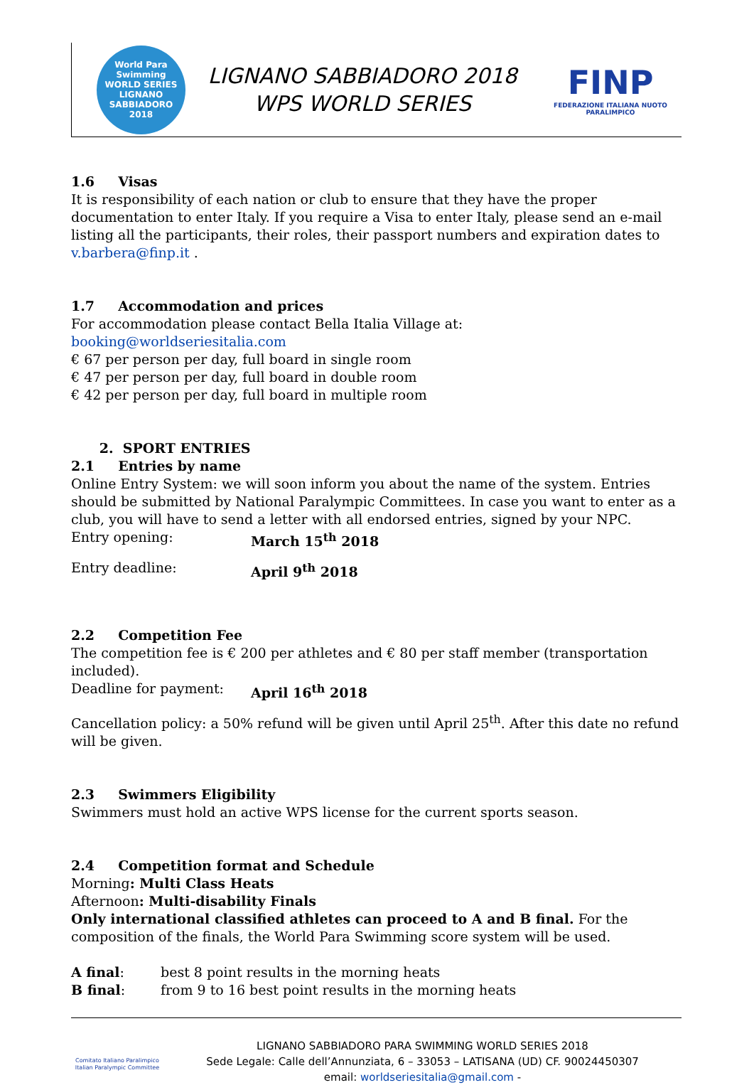World Para Swimming
WORLD SERIES
LIGNANO SABBIADORO 2018
LIGNANO SABBIADORO 2018
WPS WORLD SERIES
FINP
FEDERAZIONE ITALIANA NUOTO PARALIMPICO
1.6 Visas
It is responsibility of each nation or club to ensure that they have the proper documentation to enter Italy. If you require a Visa to enter Italy, please send an e-mail listing all the participants, their roles, their passport numbers and expiration dates to v.barbera@finp.it .
1.7 Accommodation and prices
For accommodation please contact Bella Italia Village at: booking@worldseriesitalia.com
€ 67 per person per day, full board in single room
€ 47 per person per day, full board in double room
€ 42 per person per day, full board in multiple room
2. SPORT ENTRIES
2.1 Entries by name
Online Entry System: we will soon inform you about the name of the system. Entries should be submitted by National Paralympic Committees. In case you want to enter as a club, you will have to send a letter with all endorsed entries, signed by your NPC.
Entry opening: March 15<sup>th</sup> 2018
Entry deadline: April 9<sup>th</sup> 2018
2.2 Competition Fee
The competition fee is € 200 per athletes and € 80 per staff member (transportation included).
Deadline for payment: April 16<sup>th</sup> 2018
Cancellation policy: a 50% refund will be given until April 25<sup>th</sup>. After this date no refund will be given.
2.3 Swimmers Eligibility
Swimmers must hold an active WPS license for the current sports season.
2.4 Competition format and Schedule
Morning: Multi Class Heats
Afternoon: Multi-disability Finals
Only international classified athletes can proceed to A and B final. For the composition of the finals, the World Para Swimming score system will be used.
A final: best 8 point results in the morning heats
B final: from 9 to 16 best point results in the morning heats
Comitato Italiano Paralimpico
Italian Paralympic Committee
LIGNANO SABBIADORO PARA SWIMMING WORLD SERIES 2018
Sede Legale: Calle dell’Annunziata, 6 – 33053 – LATISANA (UD) CF. 90024450307
email: worldseriesitalia@gmail.com -